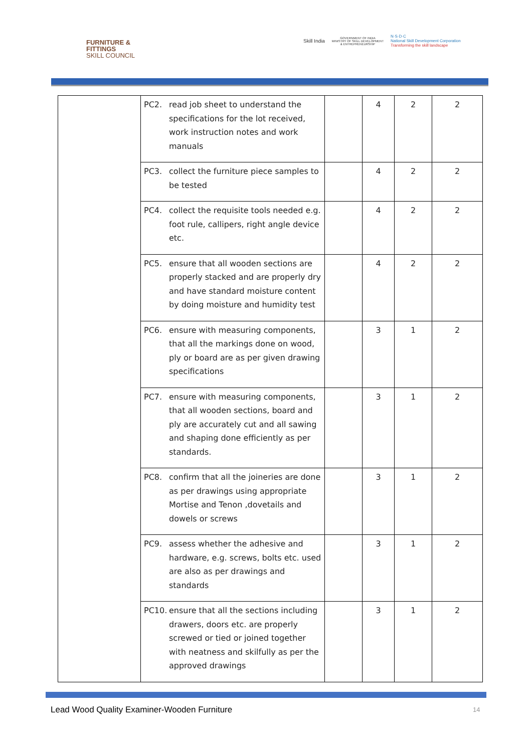FURNITURE &
FITTINGS
SKILL COUNCIL
Skill India
GOVERNMENT OF INDIA
MINISTRY OF SKILL DEVELOPMENT
& ENTREPRENEURSHIP
N·S·D·C
National Skill Development Corporation
Transforming the skill landscape
| | PC2. read job sheet to understand the specifications for the lot received, work instruction notes and work manuals | | 4 | 2 | 2 |
| | PC3. collect the furniture piece samples to be tested | | 4 | 2 | 2 |
| | PC4. collect the requisite tools needed e.g. foot rule, callipers, right angle device etc. | | 4 | 2 | 2 |
| | PC5. ensure that all wooden sections are properly stacked and are properly dry and have standard moisture content by doing moisture and humidity test | | 4 | 2 | 2 |
| | PC6. ensure with measuring components, that all the markings done on wood, ply or board are as per given drawing specifications | | 3 | 1 | 2 |
| | PC7. ensure with measuring components, that all wooden sections, board and ply are accurately cut and all sawing and shaping done efficiently as per standards. | | 3 | 1 | 2 |
| | PC8. confirm that all the joineries are done as per drawings using appropriate Mortise and Tenon ,dovetails and dowels or screws | | 3 | 1 | 2 |
| | PC9. assess whether the adhesive and hardware, e.g. screws, bolts etc. used are also as per drawings and standards | | 3 | 1 | 2 |
| | PC10. ensure that all the sections including drawers, doors etc. are properly screwed or tied or joined together with neatness and skilfully as per the approved drawings | | 3 | 1 | 2 |
Lead Wood Quality Examiner-Wooden Furniture
14